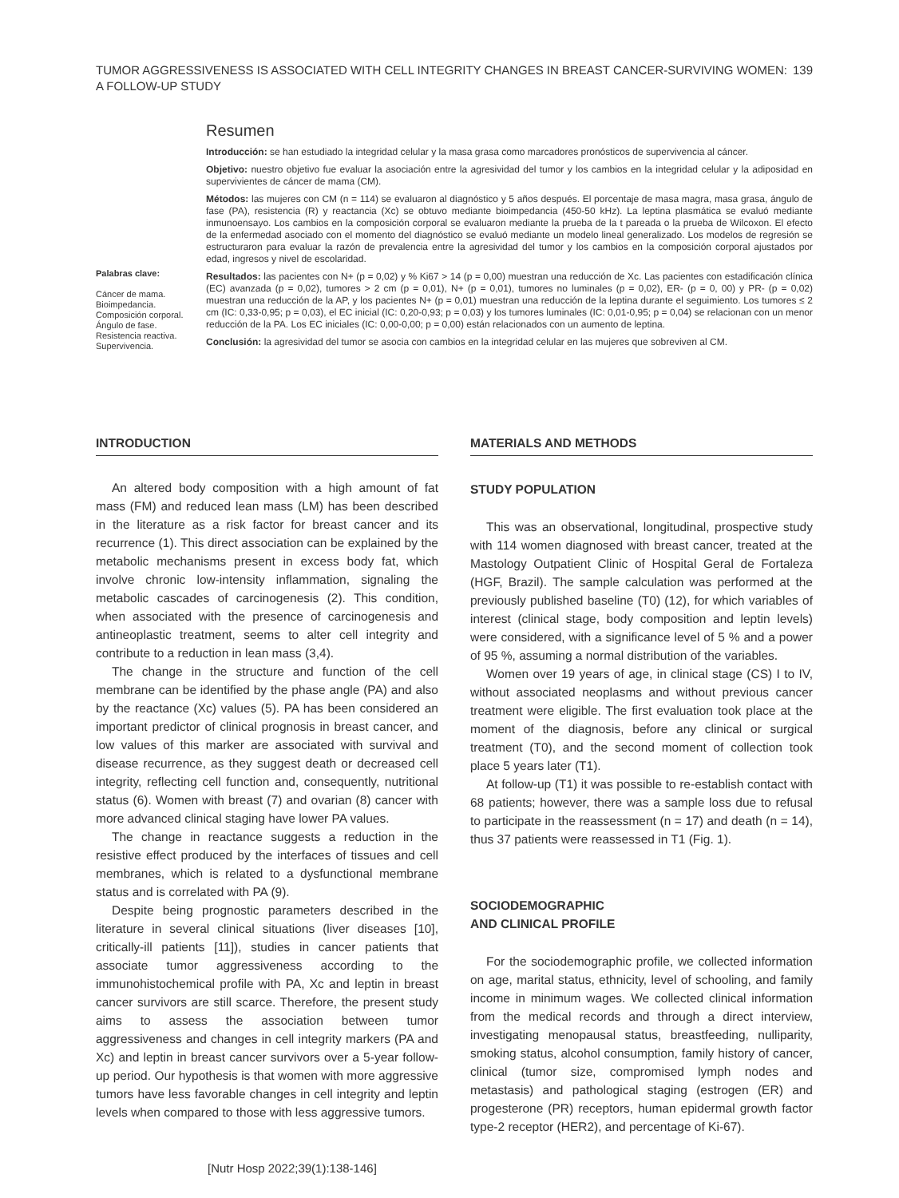TUMOR AGGRESSIVENESS IS ASSOCIATED WITH CELL INTEGRITY CHANGES IN BREAST CANCER-SURVIVING WOMEN:
A FOLLOW-UP STUDY
139
Palabras clave:
Cáncer de mama.
Bioimpedancia.
Composición corporal.
Ángulo de fase.
Resistencia reactiva.
Supervivencia.
Resumen
Introducción: se han estudiado la integridad celular y la masa grasa como marcadores pronósticos de supervivencia al cáncer.
Objetivo: nuestro objetivo fue evaluar la asociación entre la agresividad del tumor y los cambios en la integridad celular y la adiposidad en supervivientes de cáncer de mama (CM).
Métodos: las mujeres con CM (n = 114) se evaluaron al diagnóstico y 5 años después. El porcentaje de masa magra, masa grasa, ángulo de fase (PA), resistencia (R) y reactancia (Xc) se obtuvo mediante bioimpedancia (450-50 kHz). La leptina plasmática se evaluó mediante inmunoensayo. Los cambios en la composición corporal se evaluaron mediante la prueba de la t pareada o la prueba de Wilcoxon. El efecto de la enfermedad asociado con el momento del diagnóstico se evaluó mediante un modelo lineal generalizado. Los modelos de regresión se estructuraron para evaluar la razón de prevalencia entre la agresividad del tumor y los cambios en la composición corporal ajustados por edad, ingresos y nivel de escolaridad.
Resultados: las pacientes con N+ (p = 0,02) y % Ki67 > 14 (p = 0,00) muestran una reducción de Xc. Las pacientes con estadificación clínica (EC) avanzada (p = 0,02), tumores > 2 cm (p = 0,01), N+ (p = 0,01), tumores no luminales (p = 0,02), ER- (p = 0, 00) y PR- (p = 0,02) muestran una reducción de la AP, y los pacientes N+ (p = 0,01) muestran una reducción de la leptina durante el seguimiento. Los tumores ≤ 2 cm (IC: 0,33-0,95; p = 0,03), el EC inicial (IC: 0,20-0,93; p = 0,03) y los tumores luminales (IC: 0,01-0,95; p = 0,04) se relacionan con un menor reducción de la PA. Los EC iniciales (IC: 0,00-0,00; p = 0,00) están relacionados con un aumento de leptina.
Conclusión: la agresividad del tumor se asocia con cambios en la integridad celular en las mujeres que sobreviven al CM.
INTRODUCTION
An altered body composition with a high amount of fat mass (FM) and reduced lean mass (LM) has been described in the literature as a risk factor for breast cancer and its recurrence (1). This direct association can be explained by the metabolic mechanisms present in excess body fat, which involve chronic low-intensity inflammation, signaling the metabolic cascades of carcinogenesis (2). This condition, when associated with the presence of carcinogenesis and antineoplastic treatment, seems to alter cell integrity and contribute to a reduction in lean mass (3,4).
The change in the structure and function of the cell membrane can be identified by the phase angle (PA) and also by the reactance (Xc) values (5). PA has been considered an important predictor of clinical prognosis in breast cancer, and low values of this marker are associated with survival and disease recurrence, as they suggest death or decreased cell integrity, reflecting cell function and, consequently, nutritional status (6). Women with breast (7) and ovarian (8) cancer with more advanced clinical staging have lower PA values.
The change in reactance suggests a reduction in the resistive effect produced by the interfaces of tissues and cell membranes, which is related to a dysfunctional membrane status and is correlated with PA (9).
Despite being prognostic parameters described in the literature in several clinical situations (liver diseases [10], critically-ill patients [11]), studies in cancer patients that associate tumor aggressiveness according to the immunohistochemical profile with PA, Xc and leptin in breast cancer survivors are still scarce. Therefore, the present study aims to assess the association between tumor aggressiveness and changes in cell integrity markers (PA and Xc) and leptin in breast cancer survivors over a 5-year follow-up period. Our hypothesis is that women with more aggressive tumors have less favorable changes in cell integrity and leptin levels when compared to those with less aggressive tumors.
MATERIALS AND METHODS
STUDY POPULATION
This was an observational, longitudinal, prospective study with 114 women diagnosed with breast cancer, treated at the Mastology Outpatient Clinic of Hospital Geral de Fortaleza (HGF, Brazil). The sample calculation was performed at the previously published baseline (T0) (12), for which variables of interest (clinical stage, body composition and leptin levels) were considered, with a significance level of 5 % and a power of 95 %, assuming a normal distribution of the variables.
Women over 19 years of age, in clinical stage (CS) I to IV, without associated neoplasms and without previous cancer treatment were eligible. The first evaluation took place at the moment of the diagnosis, before any clinical or surgical treatment (T0), and the second moment of collection took place 5 years later (T1).
At follow-up (T1) it was possible to re-establish contact with 68 patients; however, there was a sample loss due to refusal to participate in the reassessment (n = 17) and death (n = 14), thus 37 patients were reassessed in T1 (Fig. 1).
SOCIODEMOGRAPHIC
AND CLINICAL PROFILE
For the sociodemographic profile, we collected information on age, marital status, ethnicity, level of schooling, and family income in minimum wages. We collected clinical information from the medical records and through a direct interview, investigating menopausal status, breastfeeding, nulliparity, smoking status, alcohol consumption, family history of cancer, clinical (tumor size, compromised lymph nodes and metastasis) and pathological staging (estrogen (ER) and progesterone (PR) receptors, human epidermal growth factor type-2 receptor (HER2), and percentage of Ki-67).
[Nutr Hosp 2022;39(1):138-146]